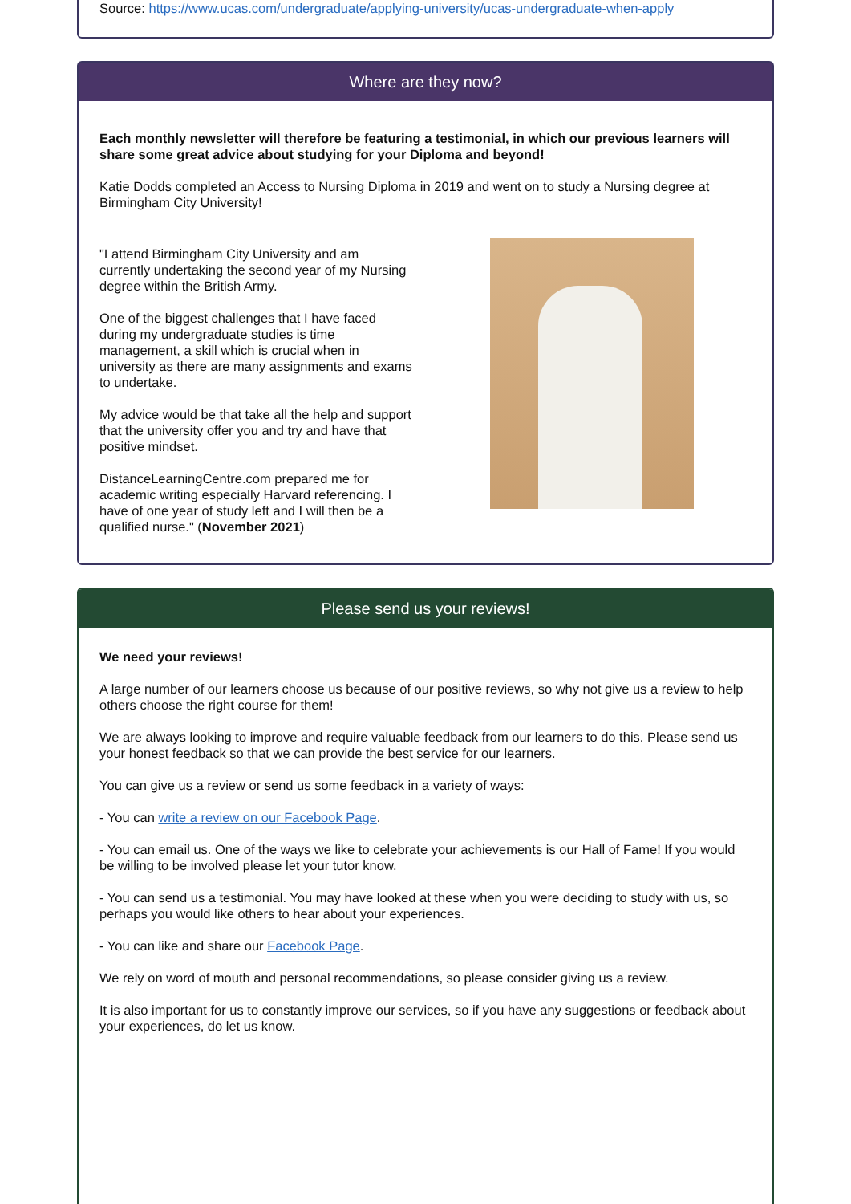Source: https://www.ucas.com/undergraduate/applying-university/ucas-undergraduate-when-apply
Where are they now?
Each monthly newsletter will therefore be featuring a testimonial, in which our previous learners will share some great advice about studying for your Diploma and beyond!
Katie Dodds completed an Access to Nursing Diploma in 2019 and went on to study a Nursing degree at Birmingham City University!
"I attend Birmingham City University and am currently undertaking the second year of my Nursing degree within the British Army.
One of the biggest challenges that I have faced during my undergraduate studies is time management, a skill which is crucial when in university as there are many assignments and exams to undertake.
My advice would be that take all the help and support that the university offer you and try and have that positive mindset.
DistanceLearningCentre.com prepared me for academic writing especially Harvard referencing. I have of one year of study left and I will then be a qualified nurse." (November 2021)
Please send us your reviews!
We need your reviews!
A large number of our learners choose us because of our positive reviews, so why not give us a review to help others choose the right course for them!
We are always looking to improve and require valuable feedback from our learners to do this. Please send us your honest feedback so that we can provide the best service for our learners.
You can give us a review or send us some feedback in a variety of ways:
- You can write a review on our Facebook Page.
- You can email us. One of the ways we like to celebrate your achievements is our Hall of Fame! If you would be willing to be involved please let your tutor know.
- You can send us a testimonial. You may have looked at these when you were deciding to study with us, so perhaps you would like others to hear about your experiences.
- You can like and share our Facebook Page.
We rely on word of mouth and personal recommendations, so please consider giving us a review.
It is also important for us to constantly improve our services, so if you have any suggestions or feedback about your experiences, do let us know.